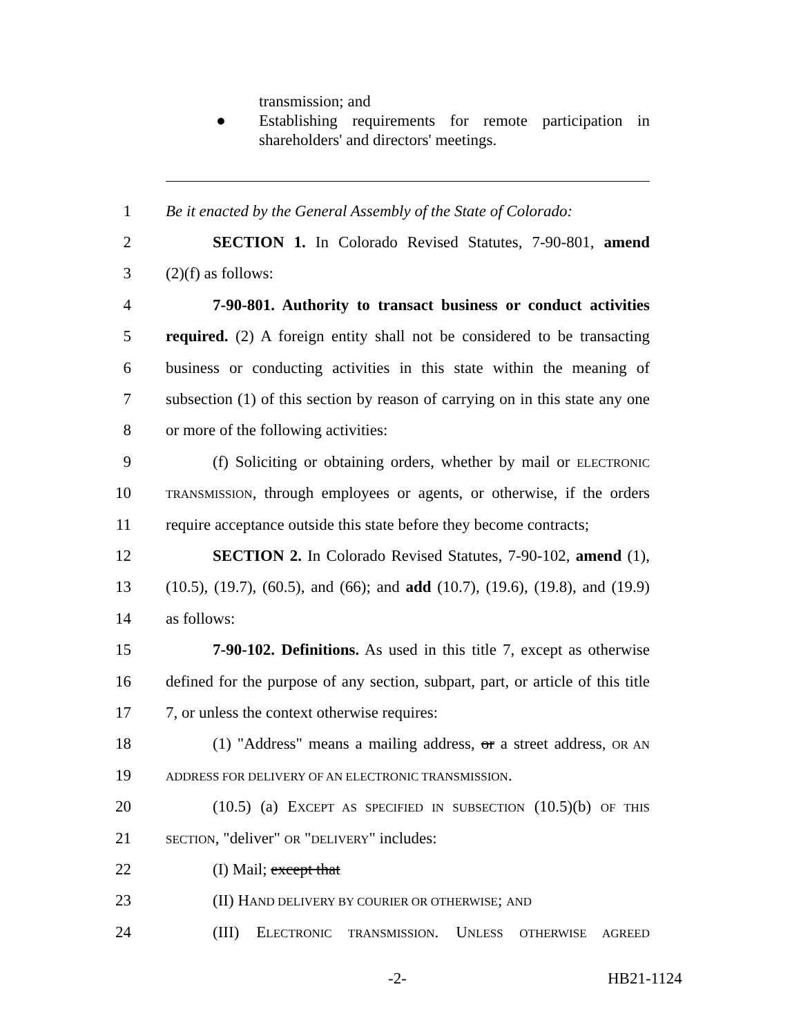transmission; and
● Establishing requirements for remote participation in shareholders' and directors' meetings.
1 Be it enacted by the General Assembly of the State of Colorado:
2 SECTION 1. In Colorado Revised Statutes, 7-90-801, amend
3 (2)(f) as follows:
4 7-90-801. Authority to transact business or conduct activities
5 required. (2) A foreign entity shall not be considered to be transacting
6 business or conducting activities in this state within the meaning of
7 subsection (1) of this section by reason of carrying on in this state any one
8 or more of the following activities:
9 (f) Soliciting or obtaining orders, whether by mail or ELECTRONIC
10 TRANSMISSION, through employees or agents, or otherwise, if the orders
11 require acceptance outside this state before they become contracts;
12 SECTION 2. In Colorado Revised Statutes, 7-90-102, amend (1),
13 (10.5), (19.7), (60.5), and (66); and add (10.7), (19.6), (19.8), and (19.9)
14 as follows:
15 7-90-102. Definitions. As used in this title 7, except as otherwise
16 defined for the purpose of any section, subpart, part, or article of this title
17 7, or unless the context otherwise requires:
18 (1) "Address" means a mailing address, or a street address, OR AN
19 ADDRESS FOR DELIVERY OF AN ELECTRONIC TRANSMISSION.
20 (10.5) (a) EXCEPT AS SPECIFIED IN SUBSECTION (10.5)(b) OF THIS
21 SECTION, "deliver" OR "DELIVERY" includes:
22 (I) Mail; except that
23 (II) HAND DELIVERY BY COURIER OR OTHERWISE; AND
24 (III) ELECTRONIC TRANSMISSION. UNLESS OTHERWISE AGREED
-2- HB21-1124